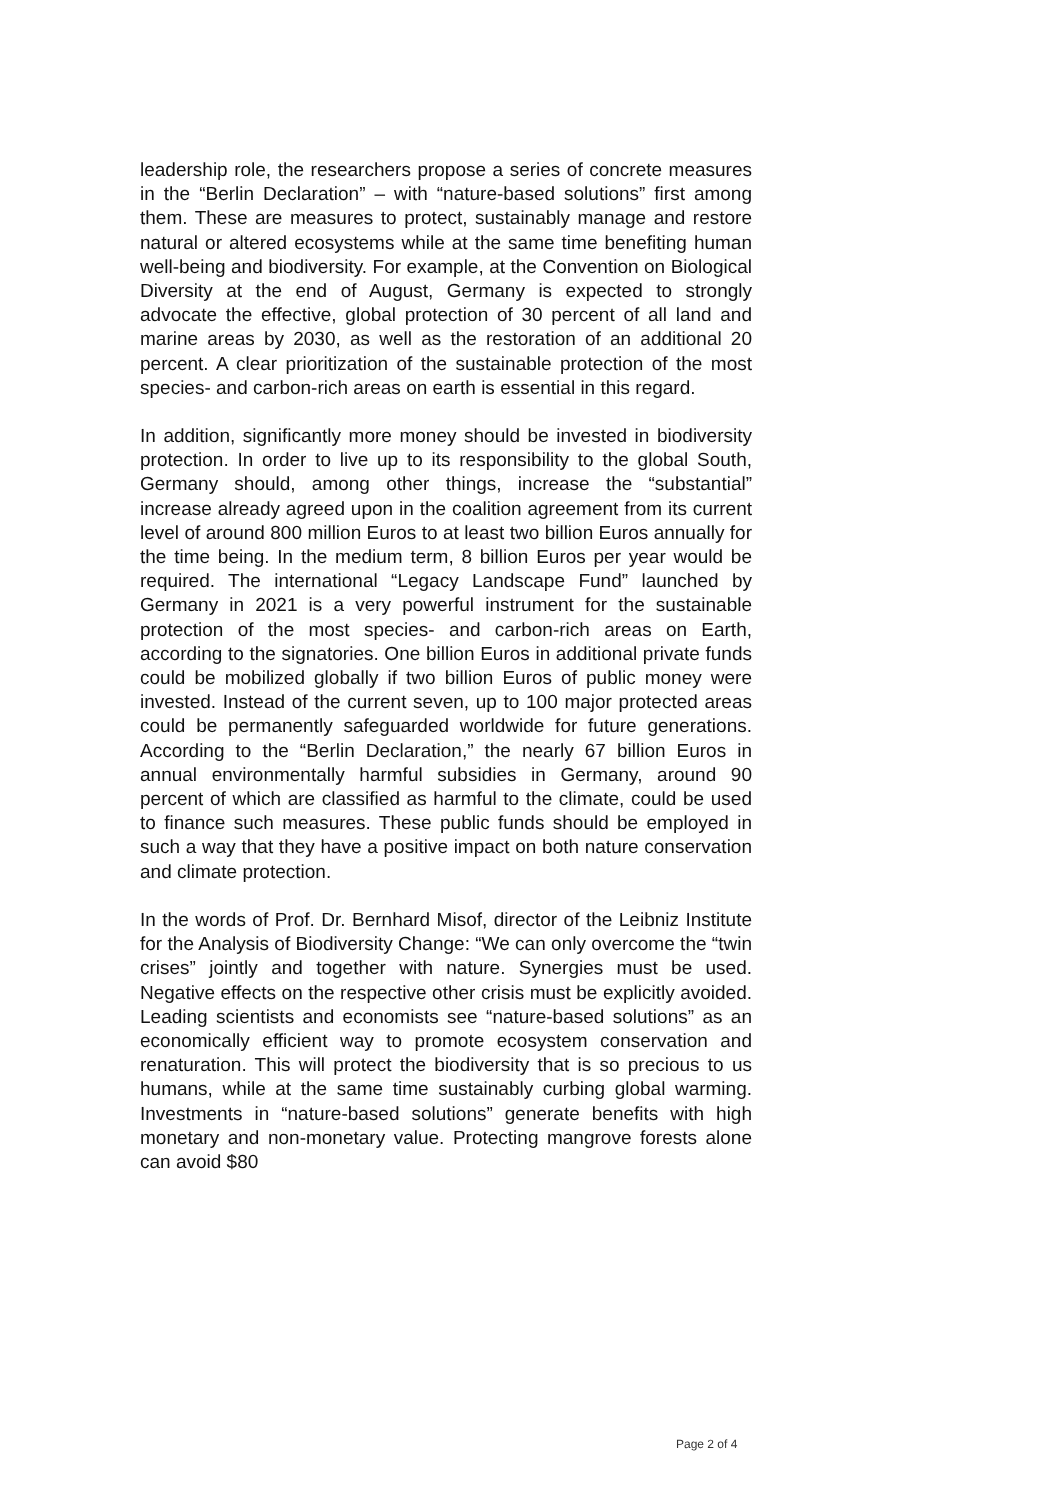leadership role, the researchers propose a series of concrete measures in the “Berlin Declaration” – with “nature-based solutions” first among them. These are measures to protect, sustainably manage and restore natural or altered ecosystems while at the same time benefiting human well-being and biodiversity. For example, at the Convention on Biological Diversity at the end of August, Germany is expected to strongly advocate the effective, global protection of 30 percent of all land and marine areas by 2030, as well as the restoration of an additional 20 percent. A clear prioritization of the sustainable protection of the most species- and carbon-rich areas on earth is essential in this regard.
In addition, significantly more money should be invested in biodiversity protection. In order to live up to its responsibility to the global South, Germany should, among other things, increase the “substantial” increase already agreed upon in the coalition agreement from its current level of around 800 million Euros to at least two billion Euros annually for the time being. In the medium term, 8 billion Euros per year would be required. The international “Legacy Landscape Fund” launched by Germany in 2021 is a very powerful instrument for the sustainable protection of the most species- and carbon-rich areas on Earth, according to the signatories. One billion Euros in additional private funds could be mobilized globally if two billion Euros of public money were invested. Instead of the current seven, up to 100 major protected areas could be permanently safeguarded worldwide for future generations. According to the “Berlin Declaration,” the nearly 67 billion Euros in annual environmentally harmful subsidies in Germany, around 90 percent of which are classified as harmful to the climate, could be used to finance such measures. These public funds should be employed in such a way that they have a positive impact on both nature conservation and climate protection.
In the words of Prof. Dr. Bernhard Misof, director of the Leibniz Institute for the Analysis of Biodiversity Change: “We can only overcome the “twin crises” jointly and together with nature. Synergies must be used. Negative effects on the respective other crisis must be explicitly avoided. Leading scientists and economists see “nature-based solutions” as an economically efficient way to promote ecosystem conservation and renaturation. This will protect the biodiversity that is so precious to us humans, while at the same time sustainably curbing global warming. Investments in “nature-based solutions” generate benefits with high monetary and non-monetary value. Protecting mangrove forests alone can avoid $80
Page 2 of 4